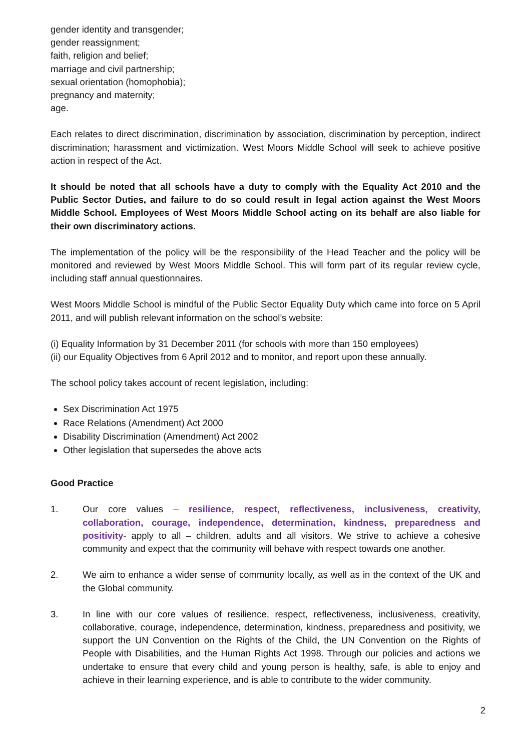gender identity and transgender;
gender reassignment;
faith, religion and belief;
marriage and civil partnership;
sexual orientation (homophobia);
pregnancy and maternity;
age.
Each relates to direct discrimination, discrimination by association, discrimination by perception, indirect discrimination; harassment and victimization. West Moors Middle School will seek to achieve positive action in respect of the Act.
It should be noted that all schools have a duty to comply with the Equality Act 2010 and the Public Sector Duties, and failure to do so could result in legal action against the West Moors Middle School. Employees of West Moors Middle School acting on its behalf are also liable for their own discriminatory actions.
The implementation of the policy will be the responsibility of the Head Teacher and the policy will be monitored and reviewed by West Moors Middle School. This will form part of its regular review cycle, including staff annual questionnaires.
West Moors Middle School is mindful of the Public Sector Equality Duty which came into force on 5 April 2011, and will publish relevant information on the school’s website:
(i) Equality Information by 31 December 2011 (for schools with more than 150 employees)
(ii) our Equality Objectives from 6 April 2012 and to monitor, and report upon these annually.
The school policy takes account of recent legislation, including:
Sex Discrimination Act 1975
Race Relations (Amendment) Act 2000
Disability Discrimination (Amendment) Act 2002
Other legislation that supersedes the above acts
Good Practice
1. Our core values – resilience, respect, reflectiveness, inclusiveness, creativity, collaboration, courage, independence, determination, kindness, preparedness and positivity- apply to all – children, adults and all visitors. We strive to achieve a cohesive community and expect that the community will behave with respect towards one another.
2. We aim to enhance a wider sense of community locally, as well as in the context of the UK and the Global community.
3. In line with our core values of resilience, respect, reflectiveness, inclusiveness, creativity, collaborative, courage, independence, determination, kindness, preparedness and positivity, we support the UN Convention on the Rights of the Child, the UN Convention on the Rights of People with Disabilities, and the Human Rights Act 1998. Through our policies and actions we undertake to ensure that every child and young person is healthy, safe, is able to enjoy and achieve in their learning experience, and is able to contribute to the wider community.
2